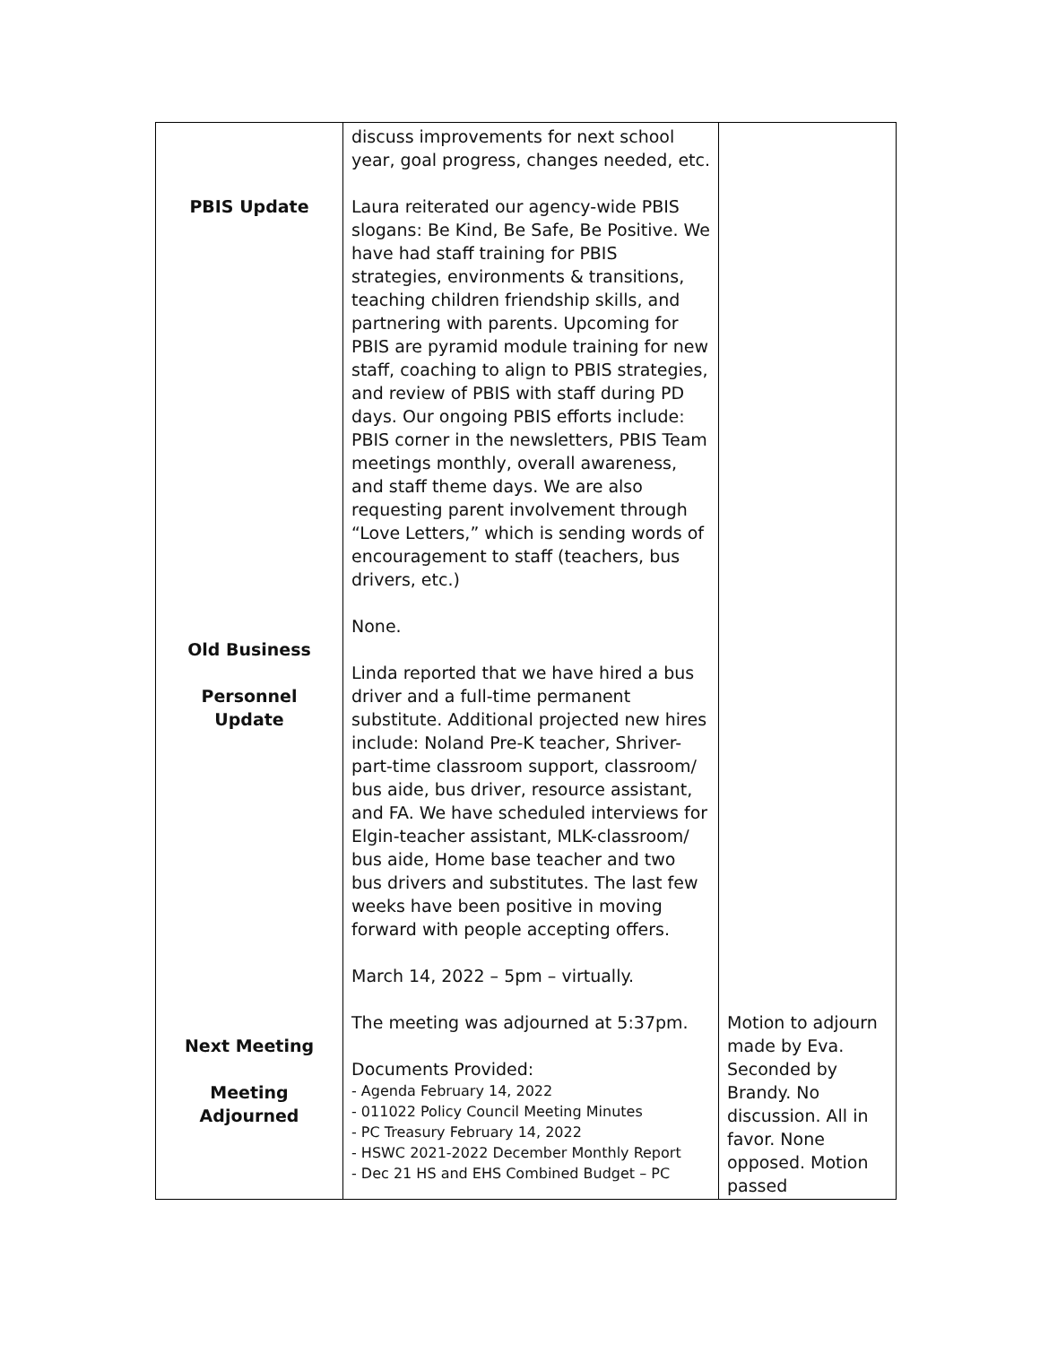| PBIS Update Old Business Personnel Update Next Meeting Meeting Adjourned | discuss improvements for next school year, goal progress, changes needed, etc. Laura reiterated our agency-wide PBIS slogans: Be Kind, Be Safe, Be Positive. We have had staff training for PBIS strategies, environments & transitions, teaching children friendship skills, and partnering with parents. Upcoming for PBIS are pyramid module training for new staff, coaching to align to PBIS strategies, and review of PBIS with staff during PD days. Our ongoing PBIS efforts include: PBIS corner in the newsletters, PBIS Team meetings monthly, overall awareness, and staff theme days. We are also requesting parent involvement through “Love Letters,” which is sending words of encouragement to staff (teachers, bus drivers, etc.) None. Linda reported that we have hired a bus driver and a full-time permanent substitute. Additional projected new hires include: Noland Pre-K teacher, Shriver-part-time classroom support, classroom/ bus aide, bus driver, resource assistant, and FA. We have scheduled interviews for Elgin-teacher assistant, MLK-classroom/ bus aide, Home base teacher and two bus drivers and substitutes. The last few weeks have been positive in moving forward with people accepting offers. March 14, 2022 – 5pm – virtually. The meeting was adjourned at 5:37pm. Documents Provided: - Agenda February 14, 2022 - 011022 Policy Council Meeting Minutes - PC Treasury February 14, 2022 - HSWC 2021-2022 December Monthly Report - Dec 21 HS and EHS Combined Budget – PC | Motion to adjourn made by Eva. Seconded by Brandy. No discussion. All in favor. None opposed. Motion passed |